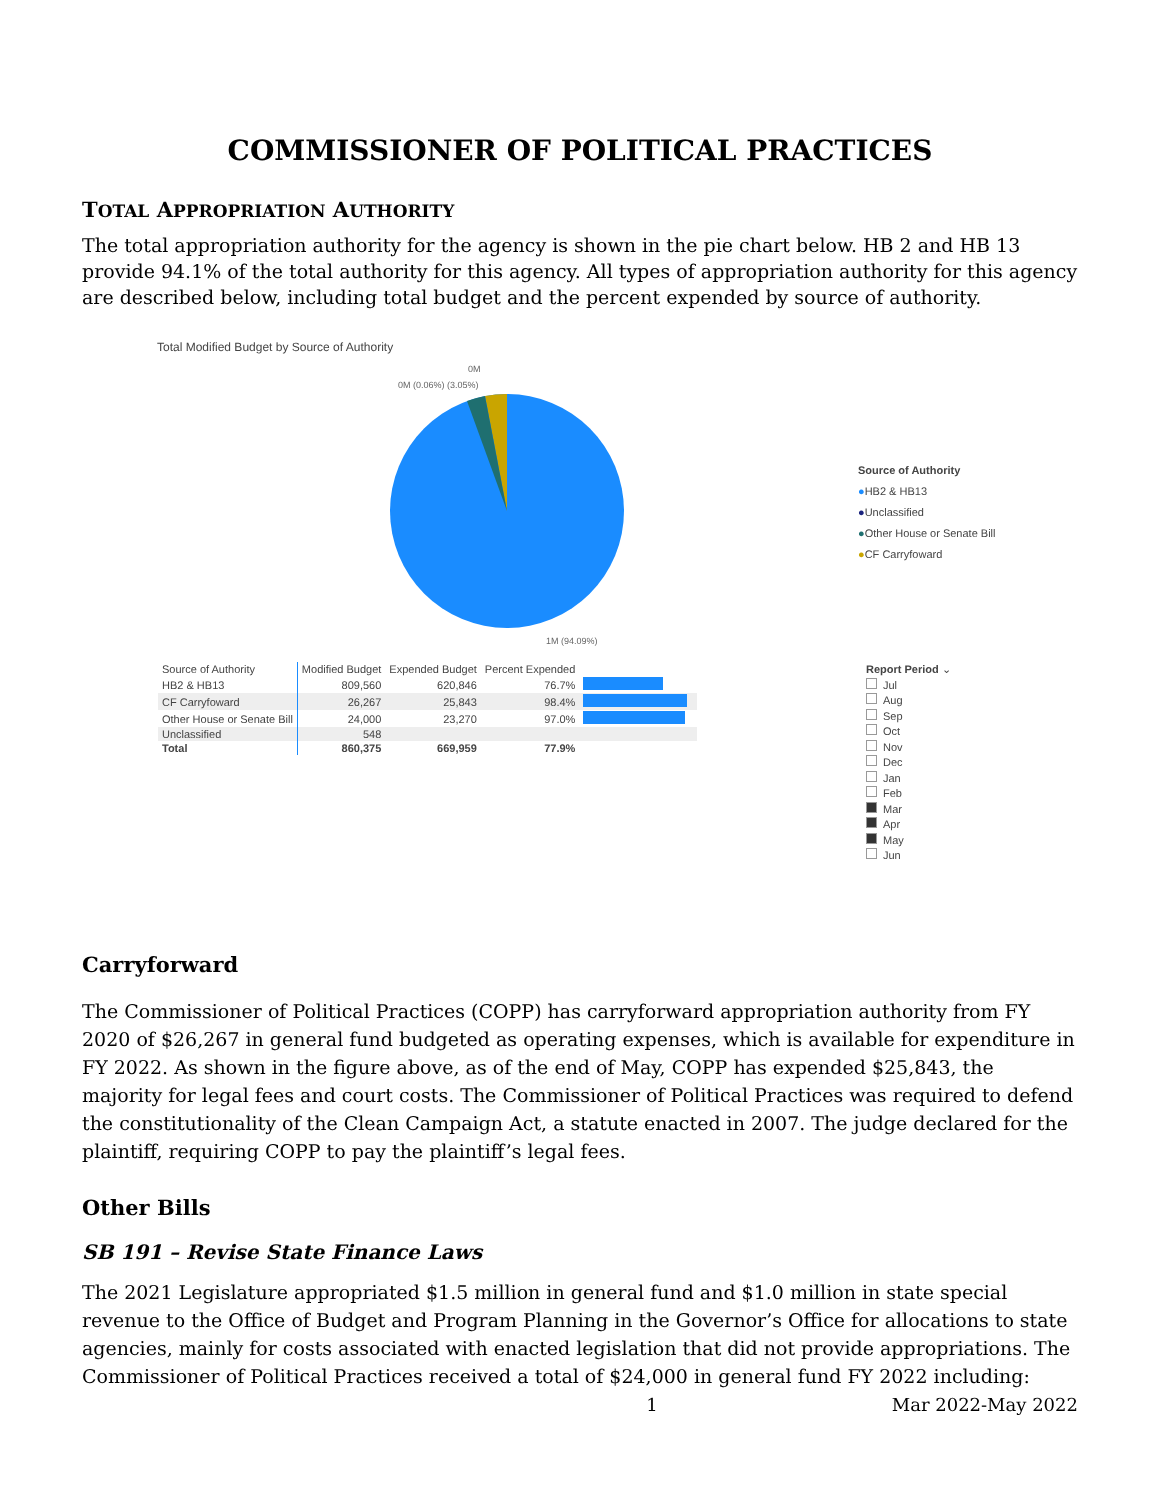COMMISSIONER OF POLITICAL PRACTICES
TOTAL APPROPRIATION AUTHORITY
The total appropriation authority for the agency is shown in the pie chart below. HB 2 and HB 13 provide 94.1% of the total authority for this agency. All types of appropriation authority for this agency are described below, including total budget and the percent expended by source of authority.
Total Modified Budget by Source of Authority
0M
0M (0.06%) (3.05%)
1M (94.09%)
Source of Authority
●HB2 & HB13
●Unclassified
●Other House or Senate Bill
●CF Carryfoward
| Source of Authority | Modified Budget | Expended Budget | Percent Expended | |
| --- | --- | --- | --- | --- |
| HB2 & HB13 | 809,560 | 620,846 | 76.7% | |
| CF Carryfoward | 26,267 | 25,843 | 98.4% | |
| Other House or Senate Bill | 24,000 | 23,270 | 97.0% | |
| Unclassified | 548 | | | |
| Total | 860,375 | 669,959 | 77.9% | |
Report Period ⌄
Jul
Aug
Sep
Oct
Nov
Dec
Jan
Feb
Mar
Apr
May
Jun
Carryforward
The Commissioner of Political Practices (COPP) has carryforward appropriation authority from FY 2020 of $26,267 in general fund budgeted as operating expenses, which is available for expenditure in FY 2022. As shown in the figure above, as of the end of May, COPP has expended $25,843, the majority for legal fees and court costs. The Commissioner of Political Practices was required to defend the constitutionality of the Clean Campaign Act, a statute enacted in 2007. The judge declared for the plaintiff, requiring COPP to pay the plaintiff’s legal fees.
Other Bills
SB 191 – Revise State Finance Laws
The 2021 Legislature appropriated $1.5 million in general fund and $1.0 million in state special revenue to the Office of Budget and Program Planning in the Governor’s Office for allocations to state agencies, mainly for costs associated with enacted legislation that did not provide appropriations. The Commissioner of Political Practices received a total of $24,000 in general fund FY 2022 including:
1 Mar 2022-May 2022